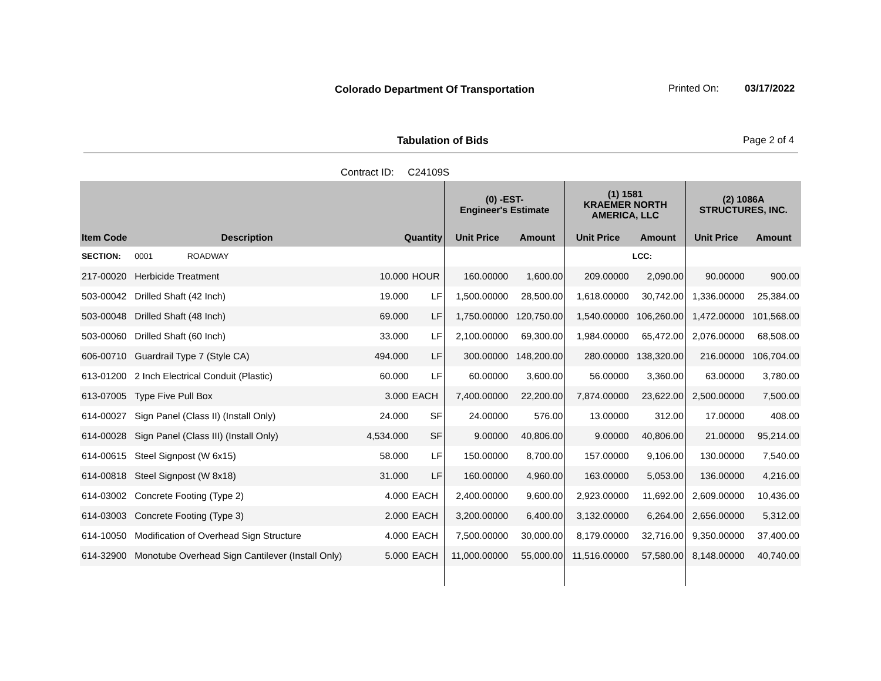Colorado Department Of Transportation
Printed On: 03/17/2022
Tabulation of Bids Page 2 of 4
Contract ID: C24109S
| | | | | (0) -EST- Engineer's Estimate | | (1) 1581 KRAEMER NORTH AMERICA, LLC | | (2) 1086A STRUCTURES, INC. | |
| --- | --- | --- | --- | --- | --- | --- | --- | --- | --- |
| Item Code | Description | Quantity | | Unit Price | Amount | Unit Price | Amount | Unit Price | Amount |
| SECTION: | 0001 ROADWAY | | | | | | LCC: | | |
| 217-00020 | Herbicide Treatment | 10.000 | HOUR | 160.00000 | 1,600.00 | 209.00000 | 2,090.00 | 90.00000 | 900.00 |
| 503-00042 | Drilled Shaft (42 Inch) | 19.000 | LF | 1,500.00000 | 28,500.00 | 1,618.00000 | 30,742.00 | 1,336.00000 | 25,384.00 |
| 503-00048 | Drilled Shaft (48 Inch) | 69.000 | LF | 1,750.00000 | 120,750.00 | 1,540.00000 | 106,260.00 | 1,472.00000 | 101,568.00 |
| 503-00060 | Drilled Shaft (60 Inch) | 33.000 | LF | 2,100.00000 | 69,300.00 | 1,984.00000 | 65,472.00 | 2,076.00000 | 68,508.00 |
| 606-00710 | Guardrail Type 7 (Style CA) | 494.000 | LF | 300.00000 | 148,200.00 | 280.00000 | 138,320.00 | 216.00000 | 106,704.00 |
| 613-01200 | 2 Inch Electrical Conduit (Plastic) | 60.000 | LF | 60.00000 | 3,600.00 | 56.00000 | 3,360.00 | 63.00000 | 3,780.00 |
| 613-07005 | Type Five Pull Box | 3.000 | EACH | 7,400.00000 | 22,200.00 | 7,874.00000 | 23,622.00 | 2,500.00000 | 7,500.00 |
| 614-00027 | Sign Panel (Class II) (Install Only) | 24.000 | SF | 24.00000 | 576.00 | 13.00000 | 312.00 | 17.00000 | 408.00 |
| 614-00028 | Sign Panel (Class III) (Install Only) | 4,534.000 | SF | 9.00000 | 40,806.00 | 9.00000 | 40,806.00 | 21.00000 | 95,214.00 |
| 614-00615 | Steel Signpost (W 6x15) | 58.000 | LF | 150.00000 | 8,700.00 | 157.00000 | 9,106.00 | 130.00000 | 7,540.00 |
| 614-00818 | Steel Signpost (W 8x18) | 31.000 | LF | 160.00000 | 4,960.00 | 163.00000 | 5,053.00 | 136.00000 | 4,216.00 |
| 614-03002 | Concrete Footing (Type 2) | 4.000 | EACH | 2,400.00000 | 9,600.00 | 2,923.00000 | 11,692.00 | 2,609.00000 | 10,436.00 |
| 614-03003 | Concrete Footing (Type 3) | 2.000 | EACH | 3,200.00000 | 6,400.00 | 3,132.00000 | 6,264.00 | 2,656.00000 | 5,312.00 |
| 614-10050 | Modification of Overhead Sign Structure | 4.000 | EACH | 7,500.00000 | 30,000.00 | 8,179.00000 | 32,716.00 | 9,350.00000 | 37,400.00 |
| 614-32900 | Monotube Overhead Sign Cantilever (Install Only) | 5.000 | EACH | 11,000.00000 | 55,000.00 | 11,516.00000 | 57,580.00 | 8,148.00000 | 40,740.00 |